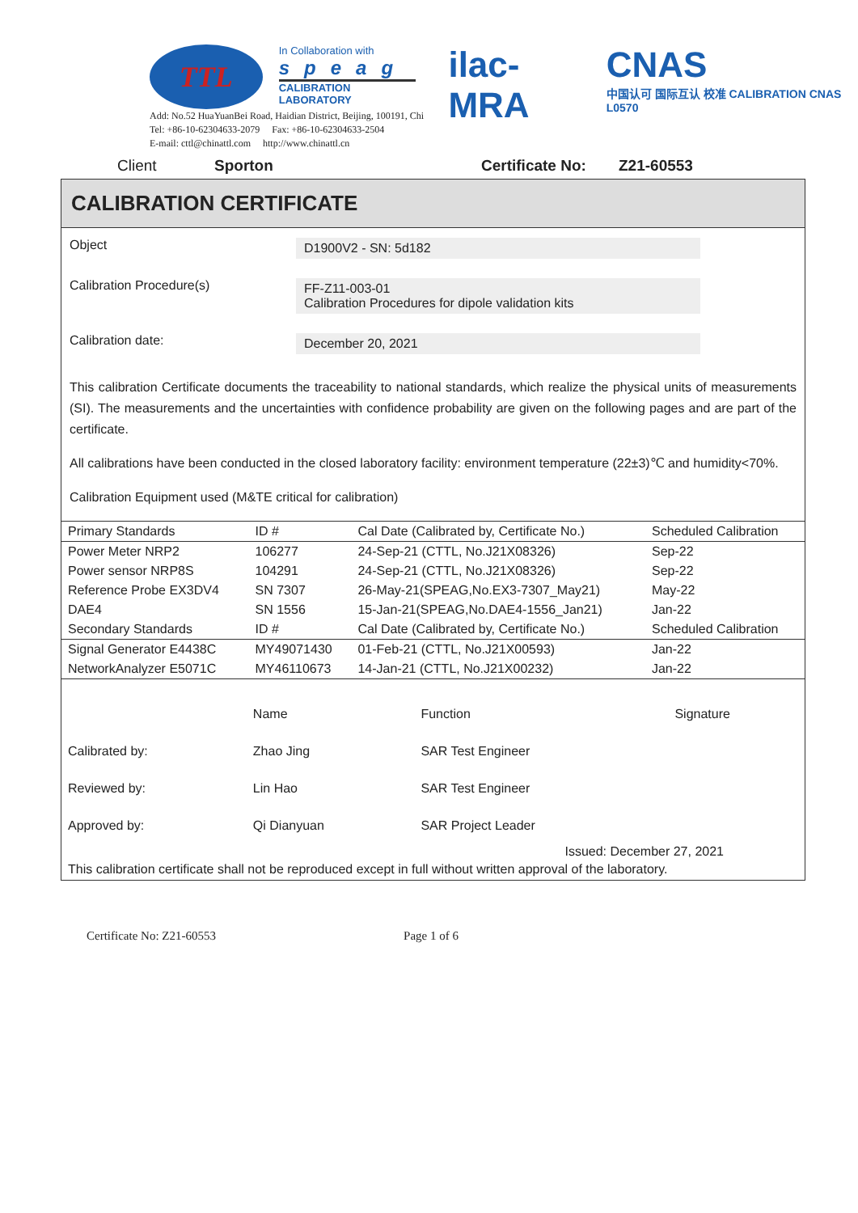TTL
In Collaboration with
speag
CALIBRATION LABORATORY
ilac-MRA CNAS
中国认可 国际互认 校准 CALIBRATION CNAS L0570
Add: No.52 HuaYuanBei Road, Haidian District, Beijing, 100191, Chi
Tel: +86-10-62304633-2079 Fax: +86-10-62304633-2504
E-mail: cttl@chinattl.com http://www.chinattl.cn
Client Sporton Certificate No: Z21-60553
CALIBRATION CERTIFICATE
Object D1900V2 - SN: 5d182
Calibration Procedure(s) FF-Z11-003-01
Calibration Procedures for dipole validation kits
Calibration date: December 20, 2021
This calibration Certificate documents the traceability to national standards, which realize the physical units of measurements (SI). The measurements and the uncertainties with confidence probability are given on the following pages and are part of the certificate.
All calibrations have been conducted in the closed laboratory facility: environment temperature (22±3)℃ and humidity<70%.
Calibration Equipment used (M&TE critical for calibration)
| Primary Standards | ID # | Cal Date (Calibrated by, Certificate No.) | Scheduled Calibration |
| --- | --- | --- | --- |
| Power Meter NRP2 | 106277 | 24-Sep-21 (CTTL, No.J21X08326) | Sep-22 |
| Power sensor NRP8S | 104291 | 24-Sep-21 (CTTL, No.J21X08326) | Sep-22 |
| Reference Probe EX3DV4 | SN 7307 | 26-May-21(SPEAG,No.EX3-7307_May21) | May-22 |
| DAE4 | SN 1556 | 15-Jan-21(SPEAG,No.DAE4-1556_Jan21) | Jan-22 |
| Secondary Standards | ID # | Cal Date (Calibrated by, Certificate No.) | Scheduled Calibration |
| Signal Generator E4438C | MY49071430 | 01-Feb-21 (CTTL, No.J21X00593) | Jan-22 |
| NetworkAnalyzer E5071C | MY46110673 | 14-Jan-21 (CTTL, No.J21X00232) | Jan-22 |
| | Name | Function | Signature |
| Calibrated by: | Zhao Jing | SAR Test Engineer | |
| Reviewed by: | Lin Hao | SAR Test Engineer | |
| Approved by: | Qi Dianyuan | SAR Project Leader | |
Issued: December 27, 2021
This calibration certificate shall not be reproduced except in full without written approval of the laboratory.
Certificate No: Z21-60553 Page 1 of 6